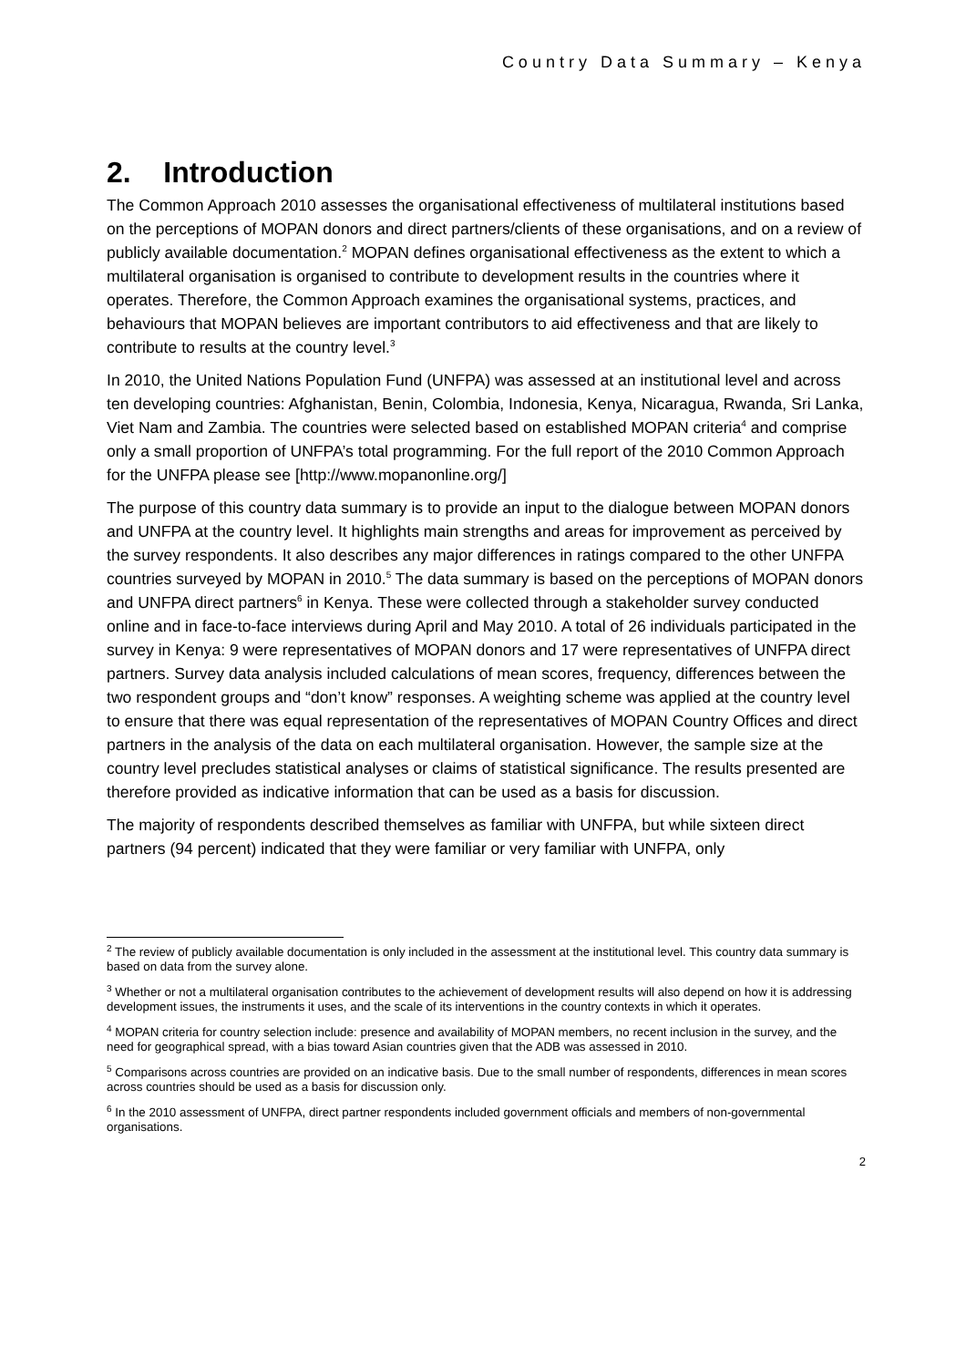Country Data Summary – Kenya
2. Introduction
The Common Approach 2010 assesses the organisational effectiveness of multilateral institutions based on the perceptions of MOPAN donors and direct partners/clients of these organisations, and on a review of publicly available documentation.<sup>2</sup> MOPAN defines organisational effectiveness as the extent to which a multilateral organisation is organised to contribute to development results in the countries where it operates. Therefore, the Common Approach examines the organisational systems, practices, and behaviours that MOPAN believes are important contributors to aid effectiveness and that are likely to contribute to results at the country level.<sup>3</sup>
In 2010, the United Nations Population Fund (UNFPA) was assessed at an institutional level and across ten developing countries: Afghanistan, Benin, Colombia, Indonesia, Kenya, Nicaragua, Rwanda, Sri Lanka, Viet Nam and Zambia. The countries were selected based on established MOPAN criteria<sup>4</sup> and comprise only a small proportion of UNFPA’s total programming. For the full report of the 2010 Common Approach for the UNFPA please see [http://www.mopanonline.org/]
The purpose of this country data summary is to provide an input to the dialogue between MOPAN donors and UNFPA at the country level. It highlights main strengths and areas for improvement as perceived by the survey respondents. It also describes any major differences in ratings compared to the other UNFPA countries surveyed by MOPAN in 2010.<sup>5</sup> The data summary is based on the perceptions of MOPAN donors and UNFPA direct partners<sup>6</sup> in Kenya. These were collected through a stakeholder survey conducted online and in face-to-face interviews during April and May 2010. A total of 26 individuals participated in the survey in Kenya: 9 were representatives of MOPAN donors and 17 were representatives of UNFPA direct partners. Survey data analysis included calculations of mean scores, frequency, differences between the two respondent groups and “don’t know” responses. A weighting scheme was applied at the country level to ensure that there was equal representation of the representatives of MOPAN Country Offices and direct partners in the analysis of the data on each multilateral organisation. However, the sample size at the country level precludes statistical analyses or claims of statistical significance. The results presented are therefore provided as indicative information that can be used as a basis for discussion.
The majority of respondents described themselves as familiar with UNFPA, but while sixteen direct partners (94 percent) indicated that they were familiar or very familiar with UNFPA, only
<sup>2</sup> The review of publicly available documentation is only included in the assessment at the institutional level. This country data summary is based on data from the survey alone.
<sup>3</sup> Whether or not a multilateral organisation contributes to the achievement of development results will also depend on how it is addressing development issues, the instruments it uses, and the scale of its interventions in the country contexts in which it operates.
<sup>4</sup> MOPAN criteria for country selection include: presence and availability of MOPAN members, no recent inclusion in the survey, and the need for geographical spread, with a bias toward Asian countries given that the ADB was assessed in 2010.
<sup>5</sup> Comparisons across countries are provided on an indicative basis. Due to the small number of respondents, differences in mean scores across countries should be used as a basis for discussion only.
<sup>6</sup> In the 2010 assessment of UNFPA, direct partner respondents included government officials and members of non-governmental organisations.
2